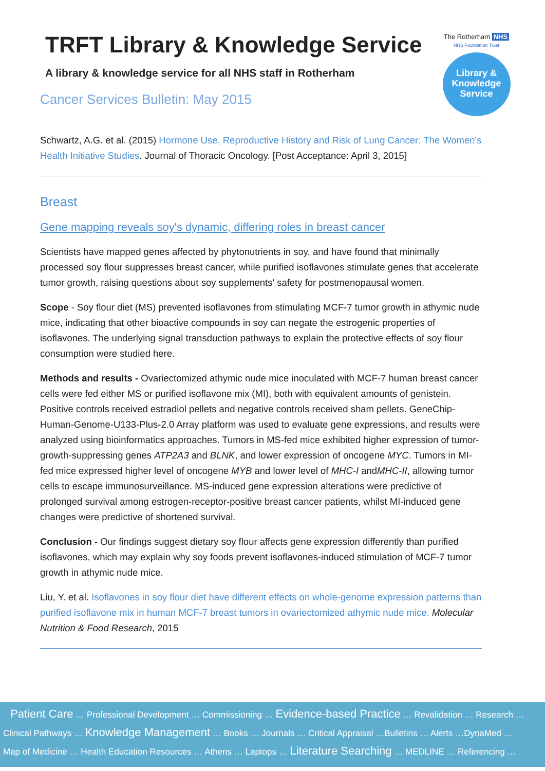TRFT Library & Knowledge Service
A library & knowledge service for all NHS staff in Rotherham
Cancer Services Bulletin: May 2015
The Rotherham NHS
NHS Foundation Trust
Library &
Knowledge
Service
Schwartz, A.G. et al. (2015) Hormone Use, Reproductive History and Risk of Lung Cancer: The Women's Health Initiative Studies. Journal of Thoracic Oncology. [Post Acceptance: April 3, 2015]
Breast
Gene mapping reveals soy's dynamic, differing roles in breast cancer
Scientists have mapped genes affected by phytonutrients in soy, and have found that minimally processed soy flour suppresses breast cancer, while purified isoflavones stimulate genes that accelerate tumor growth, raising questions about soy supplements' safety for postmenopausal women.
Scope - Soy flour diet (MS) prevented isoflavones from stimulating MCF-7 tumor growth in athymic nude mice, indicating that other bioactive compounds in soy can negate the estrogenic properties of isoflavones. The underlying signal transduction pathways to explain the protective effects of soy flour consumption were studied here.
Methods and results - Ovariectomized athymic nude mice inoculated with MCF-7 human breast cancer cells were fed either MS or purified isoflavone mix (MI), both with equivalent amounts of genistein. Positive controls received estradiol pellets and negative controls received sham pellets. GeneChip-Human-Genome-U133-Plus-2.0 Array platform was used to evaluate gene expressions, and results were analyzed using bioinformatics approaches. Tumors in MS-fed mice exhibited higher expression of tumor-growth-suppressing genes ATP2A3 and BLNK, and lower expression of oncogene MYC. Tumors in MI-fed mice expressed higher level of oncogene MYB and lower level of MHC-I andMHC-II, allowing tumor cells to escape immunosurveillance. MS-induced gene expression alterations were predictive of prolonged survival among estrogen-receptor-positive breast cancer patients, whilst MI-induced gene changes were predictive of shortened survival.
Conclusion - Our findings suggest dietary soy flour affects gene expression differently than purified isoflavones, which may explain why soy foods prevent isoflavones-induced stimulation of MCF-7 tumor growth in athymic nude mice.
Liu, Y. et al. Isoflavones in soy flour diet have different effects on whole-genome expression patterns than purified isoflavone mix in human MCF-7 breast tumors in ovariectomized athymic nude mice. Molecular Nutrition & Food Research, 2015
Patient Care … Professional Development … Commissioning … Evidence-based Practice … Revalidation … Research …
Clinical Pathways … Knowledge Management … Books … Journals … Critical Appraisal …Bulletins … Alerts …DynaMed …
Map of Medicine … Health Education Resources … Athens … Laptops … Literature Searching … MEDLINE … Referencing …